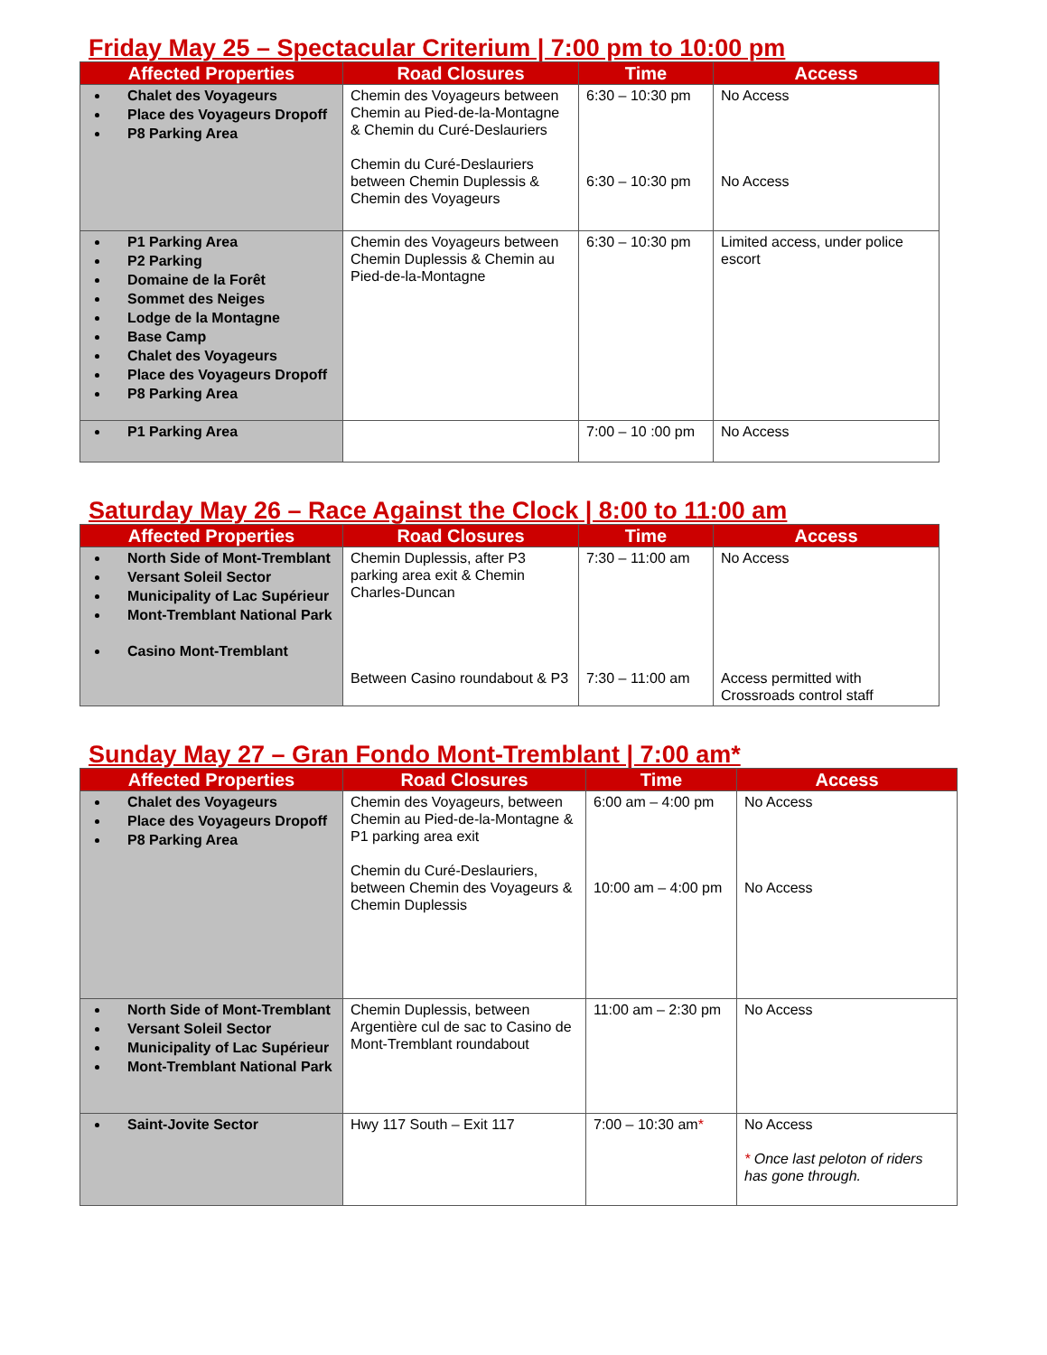Friday May 25 – Spectacular Criterium | 7:00 pm to 10:00 pm
| Affected Properties | Road Closures | Time | Access |
| --- | --- | --- | --- |
| Chalet des Voyageurs Place des Voyageurs Dropoff P8 Parking Area | Chemin des Voyageurs between Chemin au Pied-de-la-Montagne & Chemin du Curé-Deslauriers Chemin du Curé-Deslauriers between Chemin Duplessis & Chemin des Voyageurs | 6:30 – 10:30 pm 6:30 – 10:30 pm | No Access No Access |
| P1 Parking Area P2 Parking Domaine de la Forêt Sommet des Neiges Lodge de la Montagne Base Camp Chalet des Voyageurs Place des Voyageurs Dropoff P8 Parking Area | Chemin des Voyageurs between Chemin Duplessis & Chemin au Pied-de-la-Montagne | 6:30 – 10:30 pm | Limited access, under police escort |
| P1 Parking Area | | 7:00 – 10 :00 pm | No Access |
Saturday May 26 – Race Against the Clock | 8:00 to 11:00 am
| Affected Properties | Road Closures | Time | Access |
| --- | --- | --- | --- |
| North Side of Mont-Tremblant Versant Soleil Sector Municipality of Lac Supérieur Mont-Tremblant National Park Casino Mont-Tremblant | Chemin Duplessis, after P3 parking area exit & Chemin Charles-Duncan Between Casino roundabout & P3 | 7:30 – 11:00 am 7:30 – 11:00 am | No Access Access permitted with Crossroads control staff |
Sunday May 27 – Gran Fondo Mont-Tremblant | 7:00 am*
| Affected Properties | Road Closures | Time | Access |
| --- | --- | --- | --- |
| Chalet des Voyageurs Place des Voyageurs Dropoff P8 Parking Area | Chemin des Voyageurs, between Chemin au Pied-de-la-Montagne & P1 parking area exit Chemin du Curé-Deslauriers, between Chemin des Voyageurs & Chemin Duplessis | 6:00 am – 4:00 pm 10:00 am – 4:00 pm | No Access No Access |
| North Side of Mont-Tremblant Versant Soleil Sector Municipality of Lac Supérieur Mont-Tremblant National Park | Chemin Duplessis, between Argentière cul de sac to Casino de Mont-Tremblant roundabout | 11:00 am – 2:30 pm | No Access |
| Saint-Jovite Sector | Hwy 117 South – Exit 117 | 7:00 – 10:30 am * | No Access * Once last peloton of riders has gone through. |